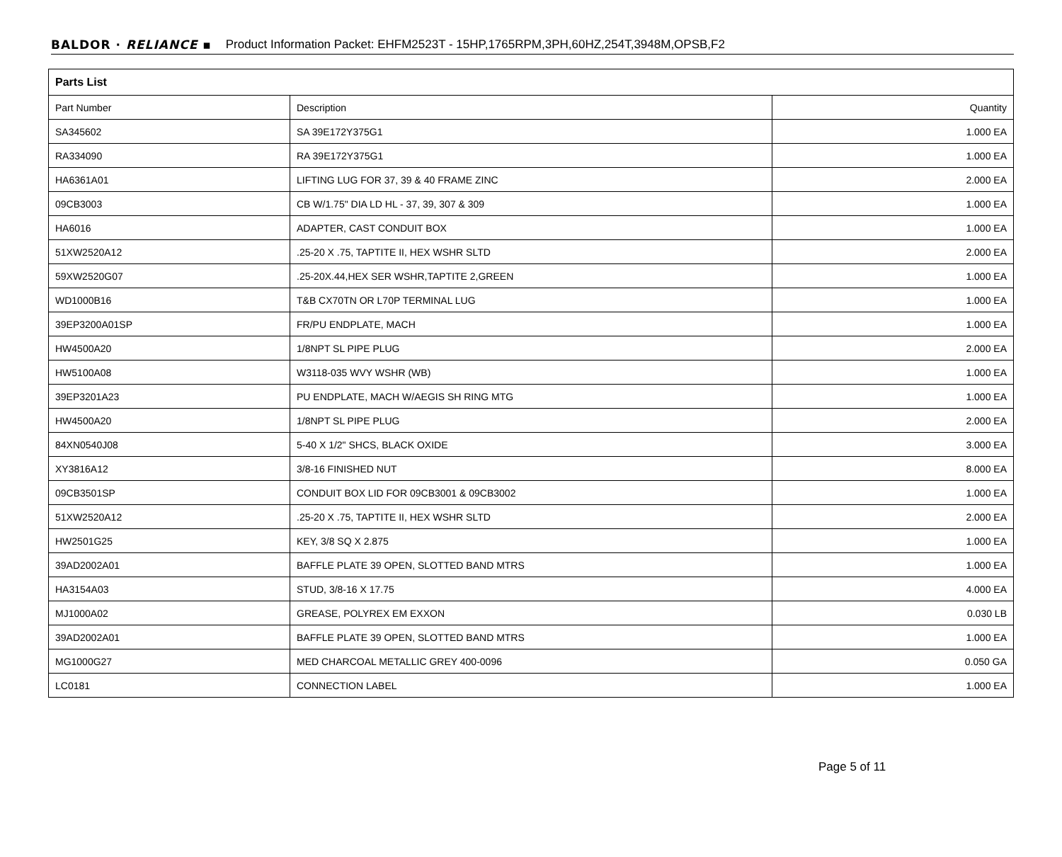BALDOR · RELIANCE ▪ Product Information Packet: EHFM2523T - 15HP,1765RPM,3PH,60HZ,254T,3948M,OPSB,F2
| Parts List | | |
| --- | --- | --- |
| Part Number | Description | Quantity |
| SA345602 | SA 39E172Y375G1 | 1.000 EA |
| RA334090 | RA 39E172Y375G1 | 1.000 EA |
| HA6361A01 | LIFTING LUG FOR 37, 39 & 40 FRAME ZINC | 2.000 EA |
| 09CB3003 | CB W/1.75" DIA LD HL - 37, 39, 307 & 309 | 1.000 EA |
| HA6016 | ADAPTER, CAST CONDUIT BOX | 1.000 EA |
| 51XW2520A12 | .25-20 X .75, TAPTITE II, HEX WSHR SLTD | 2.000 EA |
| 59XW2520G07 | .25-20X.44,HEX SER WSHR,TAPTITE 2,GREEN | 1.000 EA |
| WD1000B16 | T&B CX70TN OR L70P TERMINAL LUG | 1.000 EA |
| 39EP3200A01SP | FR/PU ENDPLATE, MACH | 1.000 EA |
| HW4500A20 | 1/8NPT SL PIPE PLUG | 2.000 EA |
| HW5100A08 | W3118-035 WVY WSHR (WB) | 1.000 EA |
| 39EP3201A23 | PU ENDPLATE, MACH W/AEGIS SH RING MTG | 1.000 EA |
| HW4500A20 | 1/8NPT SL PIPE PLUG | 2.000 EA |
| 84XN0540J08 | 5-40 X 1/2" SHCS, BLACK OXIDE | 3.000 EA |
| XY3816A12 | 3/8-16 FINISHED NUT | 8.000 EA |
| 09CB3501SP | CONDUIT BOX LID FOR 09CB3001 & 09CB3002 | 1.000 EA |
| 51XW2520A12 | .25-20 X .75, TAPTITE II, HEX WSHR SLTD | 2.000 EA |
| HW2501G25 | KEY, 3/8 SQ X 2.875 | 1.000 EA |
| 39AD2002A01 | BAFFLE PLATE 39 OPEN, SLOTTED BAND MTRS | 1.000 EA |
| HA3154A03 | STUD, 3/8-16 X 17.75 | 4.000 EA |
| MJ1000A02 | GREASE, POLYREX EM EXXON | 0.030 LB |
| 39AD2002A01 | BAFFLE PLATE 39 OPEN, SLOTTED BAND MTRS | 1.000 EA |
| MG1000G27 | MED CHARCOAL METALLIC GREY 400-0096 | 0.050 GA |
| LC0181 | CONNECTION LABEL | 1.000 EA |
Page 5 of 11